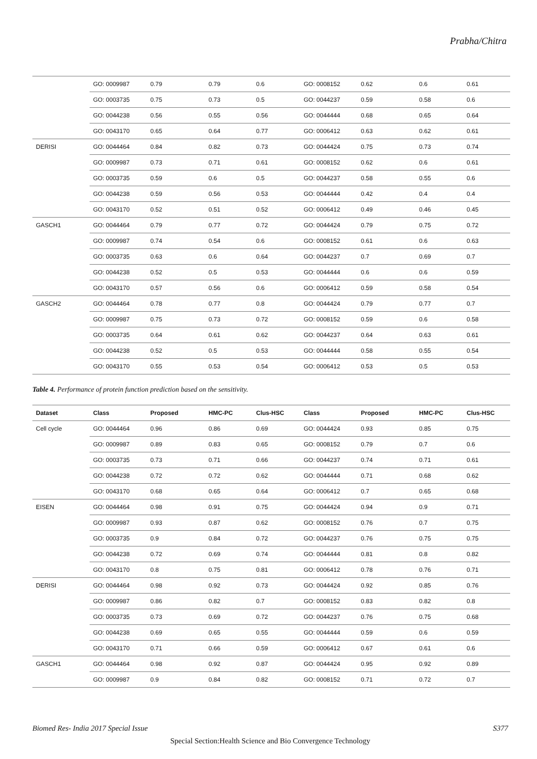Prabha/Chitra
| | GO: 0009987 | 0.79 | 0.79 | 0.6 | GO: 0008152 | 0.62 | 0.6 | 0.61 |
| | GO: 0003735 | 0.75 | 0.73 | 0.5 | GO: 0044237 | 0.59 | 0.58 | 0.6 |
| | GO: 0044238 | 0.56 | 0.55 | 0.56 | GO: 0044444 | 0.68 | 0.65 | 0.64 |
| | GO: 0043170 | 0.65 | 0.64 | 0.77 | GO: 0006412 | 0.63 | 0.62 | 0.61 |
| DERISI | GO: 0044464 | 0.84 | 0.82 | 0.73 | GO: 0044424 | 0.75 | 0.73 | 0.74 |
| | GO: 0009987 | 0.73 | 0.71 | 0.61 | GO: 0008152 | 0.62 | 0.6 | 0.61 |
| | GO: 0003735 | 0.59 | 0.6 | 0.5 | GO: 0044237 | 0.58 | 0.55 | 0.6 |
| | GO: 0044238 | 0.59 | 0.56 | 0.53 | GO: 0044444 | 0.42 | 0.4 | 0.4 |
| | GO: 0043170 | 0.52 | 0.51 | 0.52 | GO: 0006412 | 0.49 | 0.46 | 0.45 |
| GASCH1 | GO: 0044464 | 0.79 | 0.77 | 0.72 | GO: 0044424 | 0.79 | 0.75 | 0.72 |
| | GO: 0009987 | 0.74 | 0.54 | 0.6 | GO: 0008152 | 0.61 | 0.6 | 0.63 |
| | GO: 0003735 | 0.63 | 0.6 | 0.64 | GO: 0044237 | 0.7 | 0.69 | 0.7 |
| | GO: 0044238 | 0.52 | 0.5 | 0.53 | GO: 0044444 | 0.6 | 0.6 | 0.59 |
| | GO: 0043170 | 0.57 | 0.56 | 0.6 | GO: 0006412 | 0.59 | 0.58 | 0.54 |
| GASCH2 | GO: 0044464 | 0.78 | 0.77 | 0.8 | GO: 0044424 | 0.79 | 0.77 | 0.7 |
| | GO: 0009987 | 0.75 | 0.73 | 0.72 | GO: 0008152 | 0.59 | 0.6 | 0.58 |
| | GO: 0003735 | 0.64 | 0.61 | 0.62 | GO: 0044237 | 0.64 | 0.63 | 0.61 |
| | GO: 0044238 | 0.52 | 0.5 | 0.53 | GO: 0044444 | 0.58 | 0.55 | 0.54 |
| | GO: 0043170 | 0.55 | 0.53 | 0.54 | GO: 0006412 | 0.53 | 0.5 | 0.53 |
Table 4. Performance of protein function prediction based on the sensitivity.
| Dataset | Class | Proposed | HMC-PC | Clus-HSC | Class | Proposed | HMC-PC | Clus-HSC |
| --- | --- | --- | --- | --- | --- | --- | --- | --- |
| Cell cycle | GO: 0044464 | 0.96 | 0.86 | 0.69 | GO: 0044424 | 0.93 | 0.85 | 0.75 |
| | GO: 0009987 | 0.89 | 0.83 | 0.65 | GO: 0008152 | 0.79 | 0.7 | 0.6 |
| | GO: 0003735 | 0.73 | 0.71 | 0.66 | GO: 0044237 | 0.74 | 0.71 | 0.61 |
| | GO: 0044238 | 0.72 | 0.72 | 0.62 | GO: 0044444 | 0.71 | 0.68 | 0.62 |
| | GO: 0043170 | 0.68 | 0.65 | 0.64 | GO: 0006412 | 0.7 | 0.65 | 0.68 |
| EISEN | GO: 0044464 | 0.98 | 0.91 | 0.75 | GO: 0044424 | 0.94 | 0.9 | 0.71 |
| | GO: 0009987 | 0.93 | 0.87 | 0.62 | GO: 0008152 | 0.76 | 0.7 | 0.75 |
| | GO: 0003735 | 0.9 | 0.84 | 0.72 | GO: 0044237 | 0.76 | 0.75 | 0.75 |
| | GO: 0044238 | 0.72 | 0.69 | 0.74 | GO: 0044444 | 0.81 | 0.8 | 0.82 |
| | GO: 0043170 | 0.8 | 0.75 | 0.81 | GO: 0006412 | 0.78 | 0.76 | 0.71 |
| DERISI | GO: 0044464 | 0.98 | 0.92 | 0.73 | GO: 0044424 | 0.92 | 0.85 | 0.76 |
| | GO: 0009987 | 0.86 | 0.82 | 0.7 | GO: 0008152 | 0.83 | 0.82 | 0.8 |
| | GO: 0003735 | 0.73 | 0.69 | 0.72 | GO: 0044237 | 0.76 | 0.75 | 0.68 |
| | GO: 0044238 | 0.69 | 0.65 | 0.55 | GO: 0044444 | 0.59 | 0.6 | 0.59 |
| | GO: 0043170 | 0.71 | 0.66 | 0.59 | GO: 0006412 | 0.67 | 0.61 | 0.6 |
| GASCH1 | GO: 0044464 | 0.98 | 0.92 | 0.87 | GO: 0044424 | 0.95 | 0.92 | 0.89 |
| | GO: 0009987 | 0.9 | 0.84 | 0.82 | GO: 0008152 | 0.71 | 0.72 | 0.7 |
Biomed Res- India 2017 Special Issue S377
Special Section:Health Science and Bio Convergence Technology